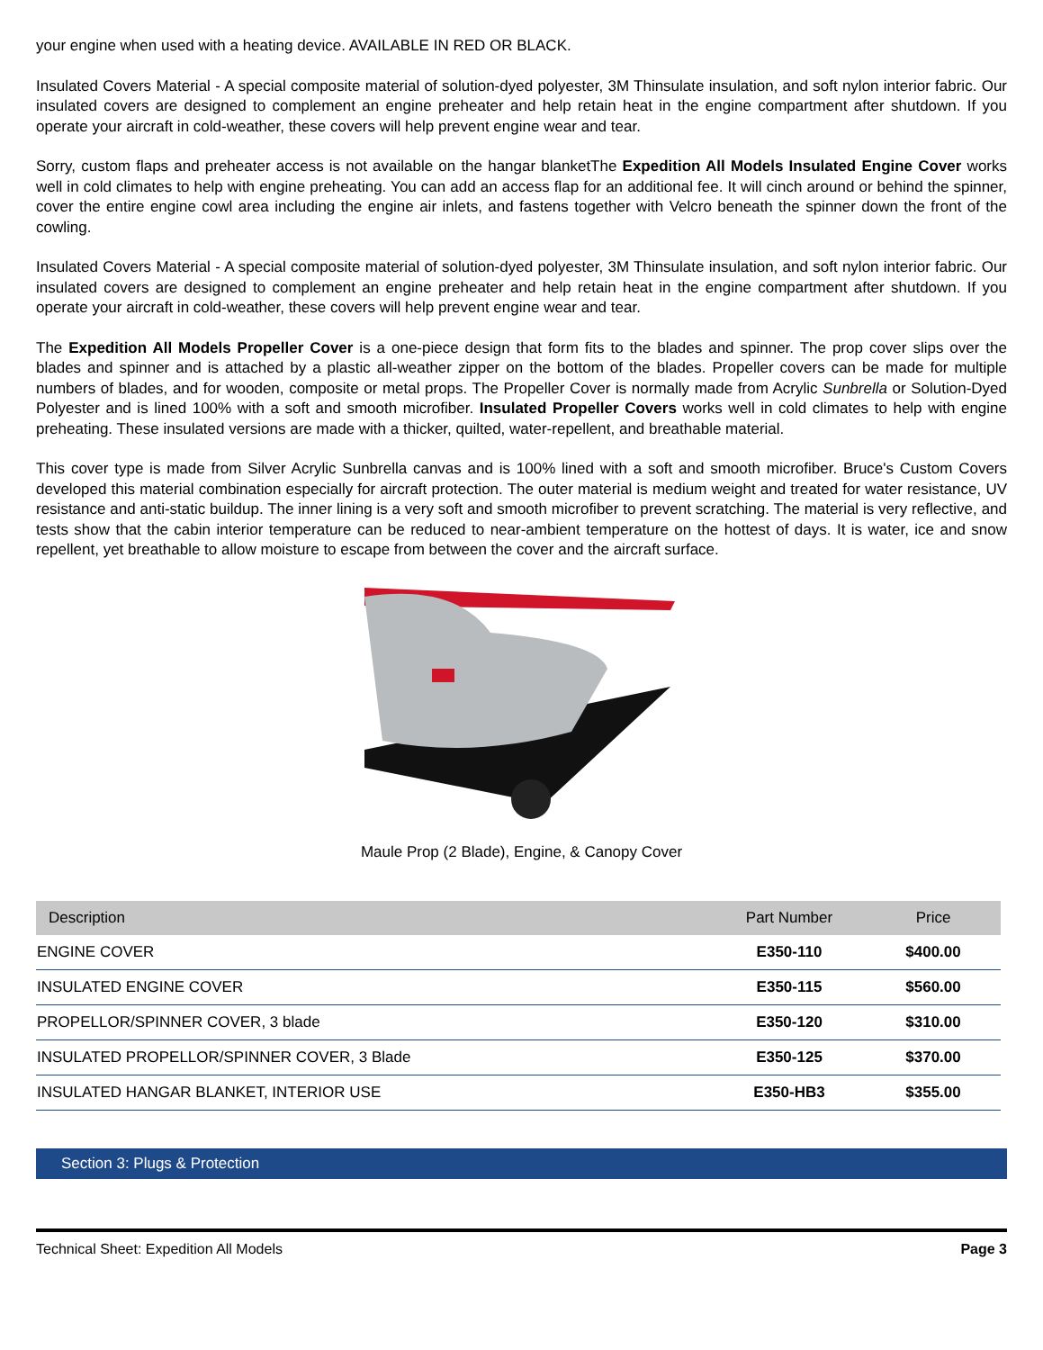your engine when used with a heating device. AVAILABLE IN RED OR BLACK.
Insulated Covers Material - A special composite material of solution-dyed polyester, 3M Thinsulate insulation, and soft nylon interior fabric. Our insulated covers are designed to complement an engine preheater and help retain heat in the engine compartment after shutdown. If you operate your aircraft in cold-weather, these covers will help prevent engine wear and tear.
Sorry, custom flaps and preheater access is not available on the hangar blanketThe Expedition All Models Insulated Engine Cover works well in cold climates to help with engine preheating. You can add an access flap for an additional fee. It will cinch around or behind the spinner, cover the entire engine cowl area including the engine air inlets, and fastens together with Velcro beneath the spinner down the front of the cowling.
Insulated Covers Material - A special composite material of solution-dyed polyester, 3M Thinsulate insulation, and soft nylon interior fabric. Our insulated covers are designed to complement an engine preheater and help retain heat in the engine compartment after shutdown. If you operate your aircraft in cold-weather, these covers will help prevent engine wear and tear.
The Expedition All Models Propeller Cover is a one-piece design that form fits to the blades and spinner. The prop cover slips over the blades and spinner and is attached by a plastic all-weather zipper on the bottom of the blades. Propeller covers can be made for multiple numbers of blades, and for wooden, composite or metal props. The Propeller Cover is normally made from Acrylic Sunbrella or Solution-Dyed Polyester and is lined 100% with a soft and smooth microfiber. Insulated Propeller Covers works well in cold climates to help with engine preheating. These insulated versions are made with a thicker, quilted, water-repellent, and breathable material.
This cover type is made from Silver Acrylic Sunbrella canvas and is 100% lined with a soft and smooth microfiber. Bruce's Custom Covers developed this material combination especially for aircraft protection. The outer material is medium weight and treated for water resistance, UV resistance and anti-static buildup. The inner lining is a very soft and smooth microfiber to prevent scratching. The material is very reflective, and tests show that the cabin interior temperature can be reduced to near-ambient temperature on the hottest of days. It is water, ice and snow repellent, yet breathable to allow moisture to escape from between the cover and the aircraft surface.
Maule Prop (2 Blade), Engine, & Canopy Cover
| Description | Part Number | Price |
| --- | --- | --- |
| ENGINE COVER | E350-110 | $400.00 |
| INSULATED ENGINE COVER | E350-115 | $560.00 |
| PROPELLOR/SPINNER COVER, 3 blade | E350-120 | $310.00 |
| INSULATED PROPELLOR/SPINNER COVER, 3 Blade | E350-125 | $370.00 |
| INSULATED HANGAR BLANKET, INTERIOR USE | E350-HB3 | $355.00 |
Section 3: Plugs & Protection
Technical Sheet: Expedition All Models Page 3